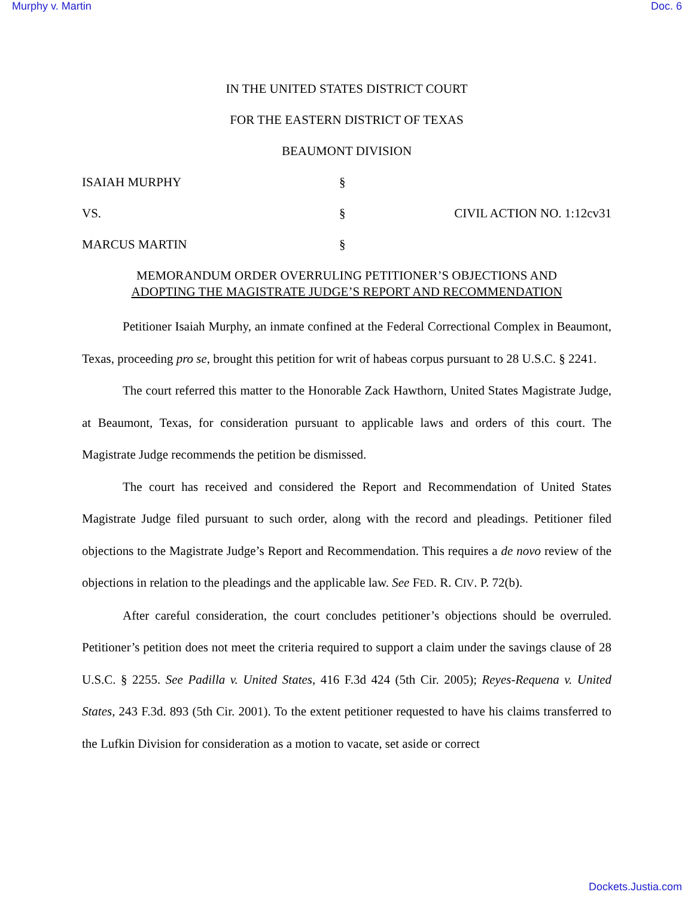Murphy v. Martin Doc. 6
IN THE UNITED STATES DISTRICT COURT
FOR THE EASTERN DISTRICT OF TEXAS
BEAUMONT DIVISION
ISAIAH MURPHY
§
VS.
§
CIVIL ACTION NO. 1:12cv31
MARCUS MARTIN
§
MEMORANDUM ORDER OVERRULING PETITIONER’S OBJECTIONS AND
ADOPTING THE MAGISTRATE JUDGE’S REPORT AND RECOMMENDATION
Petitioner Isaiah Murphy, an inmate confined at the Federal Correctional Complex in Beaumont, Texas, proceeding pro se, brought this petition for writ of habeas corpus pursuant to 28 U.S.C. § 2241.
The court referred this matter to the Honorable Zack Hawthorn, United States Magistrate Judge, at Beaumont, Texas, for consideration pursuant to applicable laws and orders of this court. The Magistrate Judge recommends the petition be dismissed.
The court has received and considered the Report and Recommendation of United States Magistrate Judge filed pursuant to such order, along with the record and pleadings. Petitioner filed objections to the Magistrate Judge’s Report and Recommendation. This requires a de novo review of the objections in relation to the pleadings and the applicable law. See FED. R. CIV. P. 72(b).
After careful consideration, the court concludes petitioner’s objections should be overruled. Petitioner’s petition does not meet the criteria required to support a claim under the savings clause of 28 U.S.C. § 2255. See Padilla v. United States, 416 F.3d 424 (5th Cir. 2005); Reyes-Requena v. United States, 243 F.3d. 893 (5th Cir. 2001). To the extent petitioner requested to have his claims transferred to the Lufkin Division for consideration as a motion to vacate, set aside or correct
Dockets.Justia.com